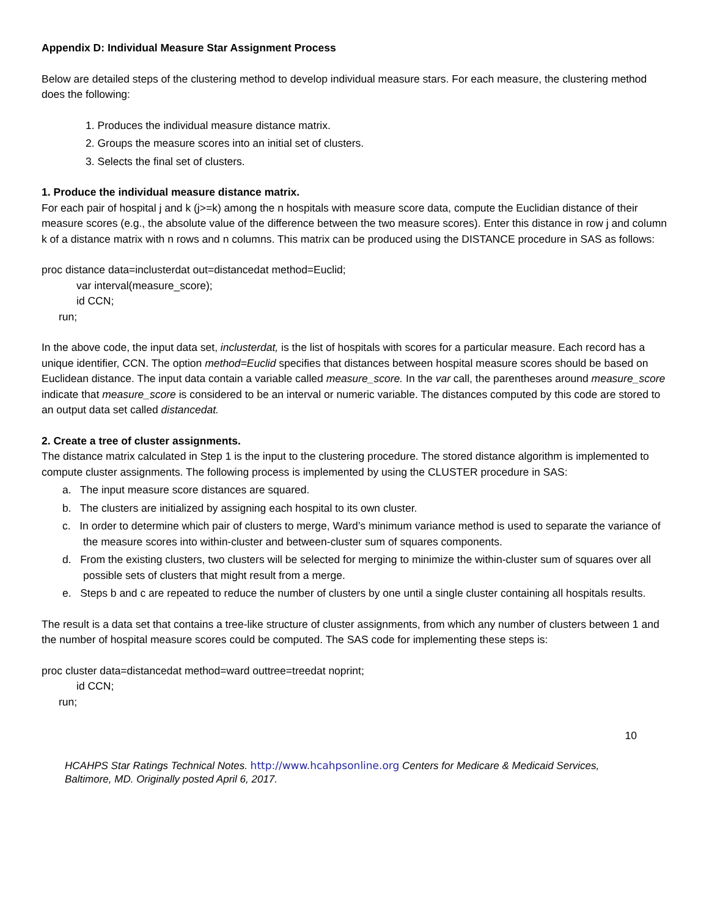Appendix D: Individual Measure Star Assignment Process
Below are detailed steps of the clustering method to develop individual measure stars. For each measure, the clustering method does the following:
1. Produces the individual measure distance matrix.
2. Groups the measure scores into an initial set of clusters.
3. Selects the final set of clusters.
1. Produce the individual measure distance matrix.
For each pair of hospital j and k (j>=k) among the n hospitals with measure score data, compute the Euclidian distance of their measure scores (e.g., the absolute value of the difference between the two measure scores). Enter this distance in row j and column k of a distance matrix with n rows and n columns. This matrix can be produced using the DISTANCE procedure in SAS as follows:
proc distance data=inclusterdat out=distancedat method=Euclid;
var interval(measure_score);
id CCN;
run;
In the above code, the input data set, inclusterdat, is the list of hospitals with scores for a particular measure. Each record has a unique identifier, CCN. The option method=Euclid specifies that distances between hospital measure scores should be based on Euclidean distance. The input data contain a variable called measure_score. In the var call, the parentheses around measure_score indicate that measure_score is considered to be an interval or numeric variable. The distances computed by this code are stored to an output data set called distancedat.
2. Create a tree of cluster assignments.
The distance matrix calculated in Step 1 is the input to the clustering procedure. The stored distance algorithm is implemented to compute cluster assignments. The following process is implemented by using the CLUSTER procedure in SAS:
a. The input measure score distances are squared.
b. The clusters are initialized by assigning each hospital to its own cluster.
c. In order to determine which pair of clusters to merge, Ward’s minimum variance method is used to separate the variance of the measure scores into within-cluster and between-cluster sum of squares components.
d. From the existing clusters, two clusters will be selected for merging to minimize the within-cluster sum of squares over all possible sets of clusters that might result from a merge.
e. Steps b and c are repeated to reduce the number of clusters by one until a single cluster containing all hospitals results.
The result is a data set that contains a tree-like structure of cluster assignments, from which any number of clusters between 1 and the number of hospital measure scores could be computed. The SAS code for implementing these steps is:
proc cluster data=distancedat method=ward outtree=treedat noprint;
id CCN;
run;
10
HCAHPS Star Ratings Technical Notes. http://www.hcahpsonline.org Centers for Medicare & Medicaid Services, Baltimore, MD. Originally posted April 6, 2017.